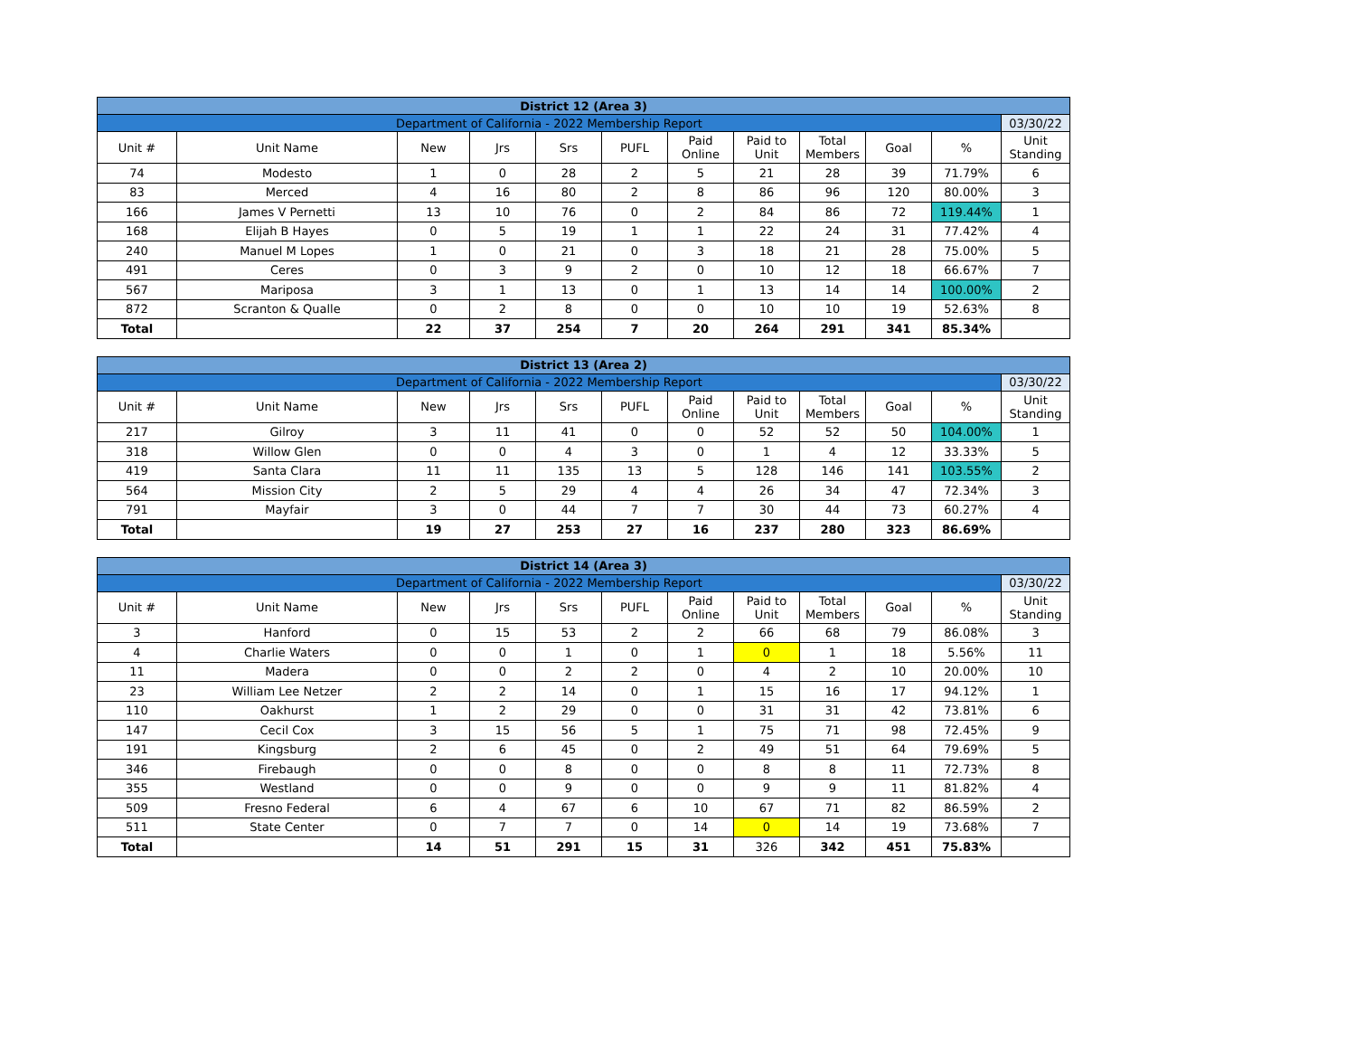| District 12 (Area 3) | | | | | | | | | | | |
| Department of California - 2022 Membership Report | | | | | | | | | | | 03/30/22 |
| Unit # | Unit Name | New | Jrs | Srs | PUFL | Paid Online | Paid to Unit | Total Members | Goal | % | Unit Standing |
| 74 | Modesto | 1 | 0 | 28 | 2 | 5 | 21 | 28 | 39 | 71.79% | 6 |
| 83 | Merced | 4 | 16 | 80 | 2 | 8 | 86 | 96 | 120 | 80.00% | 3 |
| 166 | James V Pernetti | 13 | 10 | 76 | 0 | 2 | 84 | 86 | 72 | 119.44% | 1 |
| 168 | Elijah B Hayes | 0 | 5 | 19 | 1 | 1 | 22 | 24 | 31 | 77.42% | 4 |
| 240 | Manuel M Lopes | 1 | 0 | 21 | 0 | 3 | 18 | 21 | 28 | 75.00% | 5 |
| 491 | Ceres | 0 | 3 | 9 | 2 | 0 | 10 | 12 | 18 | 66.67% | 7 |
| 567 | Mariposa | 3 | 1 | 13 | 0 | 1 | 13 | 14 | 14 | 100.00% | 2 |
| 872 | Scranton & Qualle | 0 | 2 | 8 | 0 | 0 | 10 | 10 | 19 | 52.63% | 8 |
| Total | | 22 | 37 | 254 | 7 | 20 | 264 | 291 | 341 | 85.34% | |
| District 13 (Area 2) | | | | | | | | | | | |
| Department of California - 2022 Membership Report | | | | | | | | | | | 03/30/22 |
| Unit # | Unit Name | New | Jrs | Srs | PUFL | Paid Online | Paid to Unit | Total Members | Goal | % | Unit Standing |
| 217 | Gilroy | 3 | 11 | 41 | 0 | 0 | 52 | 52 | 50 | 104.00% | 1 |
| 318 | Willow Glen | 0 | 0 | 4 | 3 | 0 | 1 | 4 | 12 | 33.33% | 5 |
| 419 | Santa Clara | 11 | 11 | 135 | 13 | 5 | 128 | 146 | 141 | 103.55% | 2 |
| 564 | Mission City | 2 | 5 | 29 | 4 | 4 | 26 | 34 | 47 | 72.34% | 3 |
| 791 | Mayfair | 3 | 0 | 44 | 7 | 7 | 30 | 44 | 73 | 60.27% | 4 |
| Total | | 19 | 27 | 253 | 27 | 16 | 237 | 280 | 323 | 86.69% | |
| District 14 (Area 3) | | | | | | | | | | | |
| Department of California - 2022 Membership Report | | | | | | | | | | | 03/30/22 |
| Unit # | Unit Name | New | Jrs | Srs | PUFL | Paid Online | Paid to Unit | Total Members | Goal | % | Unit Standing |
| 3 | Hanford | 0 | 15 | 53 | 2 | 2 | 66 | 68 | 79 | 86.08% | 3 |
| 4 | Charlie Waters | 0 | 0 | 1 | 0 | 1 | 0 | 1 | 18 | 5.56% | 11 |
| 11 | Madera | 0 | 0 | 2 | 2 | 0 | 4 | 2 | 10 | 20.00% | 10 |
| 23 | William Lee Netzer | 2 | 2 | 14 | 0 | 1 | 15 | 16 | 17 | 94.12% | 1 |
| 110 | Oakhurst | 1 | 2 | 29 | 0 | 0 | 31 | 31 | 42 | 73.81% | 6 |
| 147 | Cecil Cox | 3 | 15 | 56 | 5 | 1 | 75 | 71 | 98 | 72.45% | 9 |
| 191 | Kingsburg | 2 | 6 | 45 | 0 | 2 | 49 | 51 | 64 | 79.69% | 5 |
| 346 | Firebaugh | 0 | 0 | 8 | 0 | 0 | 8 | 8 | 11 | 72.73% | 8 |
| 355 | Westland | 0 | 0 | 9 | 0 | 0 | 9 | 9 | 11 | 81.82% | 4 |
| 509 | Fresno Federal | 6 | 4 | 67 | 6 | 10 | 67 | 71 | 82 | 86.59% | 2 |
| 511 | State Center | 0 | 7 | 7 | 0 | 14 | 0 | 14 | 19 | 73.68% | 7 |
| Total | | 14 | 51 | 291 | 15 | 31 | 326 | 342 | 451 | 75.83% | |